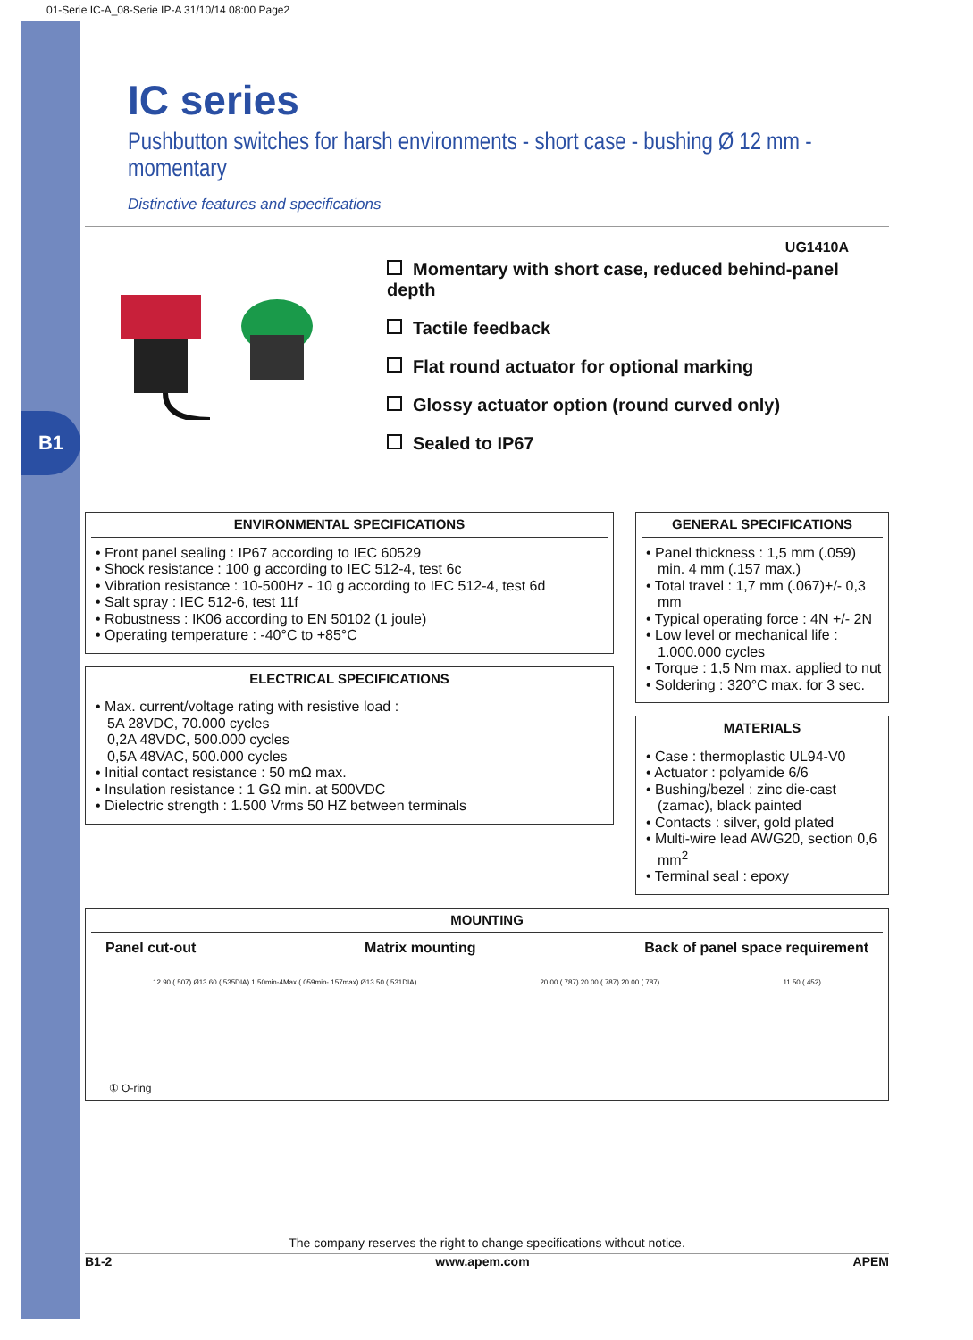B1
01-Serie IC-A_08-Serie IP-A 31/10/14 08:00 Page2
IC series
Pushbutton switches for harsh environments - short case - bushing Ø 12 mm - momentary
Distinctive features and specifications
UG1410A
Momentary with short case, reduced behind-panel depth
Tactile feedback
Flat round actuator for optional marking
Glossy actuator option (round curved only)
Sealed to IP67
ENVIRONMENTAL SPECIFICATIONS
• Front panel sealing : IP67 according to IEC 60529
• Shock resistance : 100 g according to IEC 512-4, test 6c
• Vibration resistance : 10-500Hz - 10 g according to IEC 512-4, test 6d
• Salt spray : IEC 512-6, test 11f
• Robustness : IK06 according to EN 50102 (1 joule)
• Operating temperature : -40°C to +85°C
ELECTRICAL SPECIFICATIONS
• Max. current/voltage rating with resistive load :
5A 28VDC, 70.000 cycles
0,2A 48VDC, 500.000 cycles
0,5A 48VAC, 500.000 cycles
• Initial contact resistance : 50 mΩ max.
• Insulation resistance : 1 GΩ min. at 500VDC
• Dielectric strength : 1.500 Vrms 50 HZ between terminals
GENERAL SPECIFICATIONS
• Panel thickness : 1,5 mm (.059) min. 4 mm (.157 max.)
• Total travel : 1,7 mm (.067)+/- 0,3 mm
• Typical operating force : 4N +/- 2N
• Low level or mechanical life : 1.000.000 cycles
• Torque : 1,5 Nm max. applied to nut
• Soldering : 320°C max. for 3 sec.
MATERIALS
• Case : thermoplastic UL94-V0
• Actuator : polyamide 6/6
• Bushing/bezel : zinc die-cast (zamac), black painted
• Contacts : silver, gold plated
• Multi-wire lead AWG20, section 0,6 mm<sup>2</sup>
• Terminal seal : epoxy
MOUNTING
Panel cut-out Matrix mounting Back of panel space requirement
12.90 (.507) Ø13.60 (.535DIA) 1.50min-4Max (.059min-.157max) Ø13.50 (.531DIA) 20.00 (.787) 20.00 (.787) 20.00 (.787) 11.50 (.452)
① O-ring
The company reserves the right to change specifications without notice.
B1-2 www.apem.com APEM